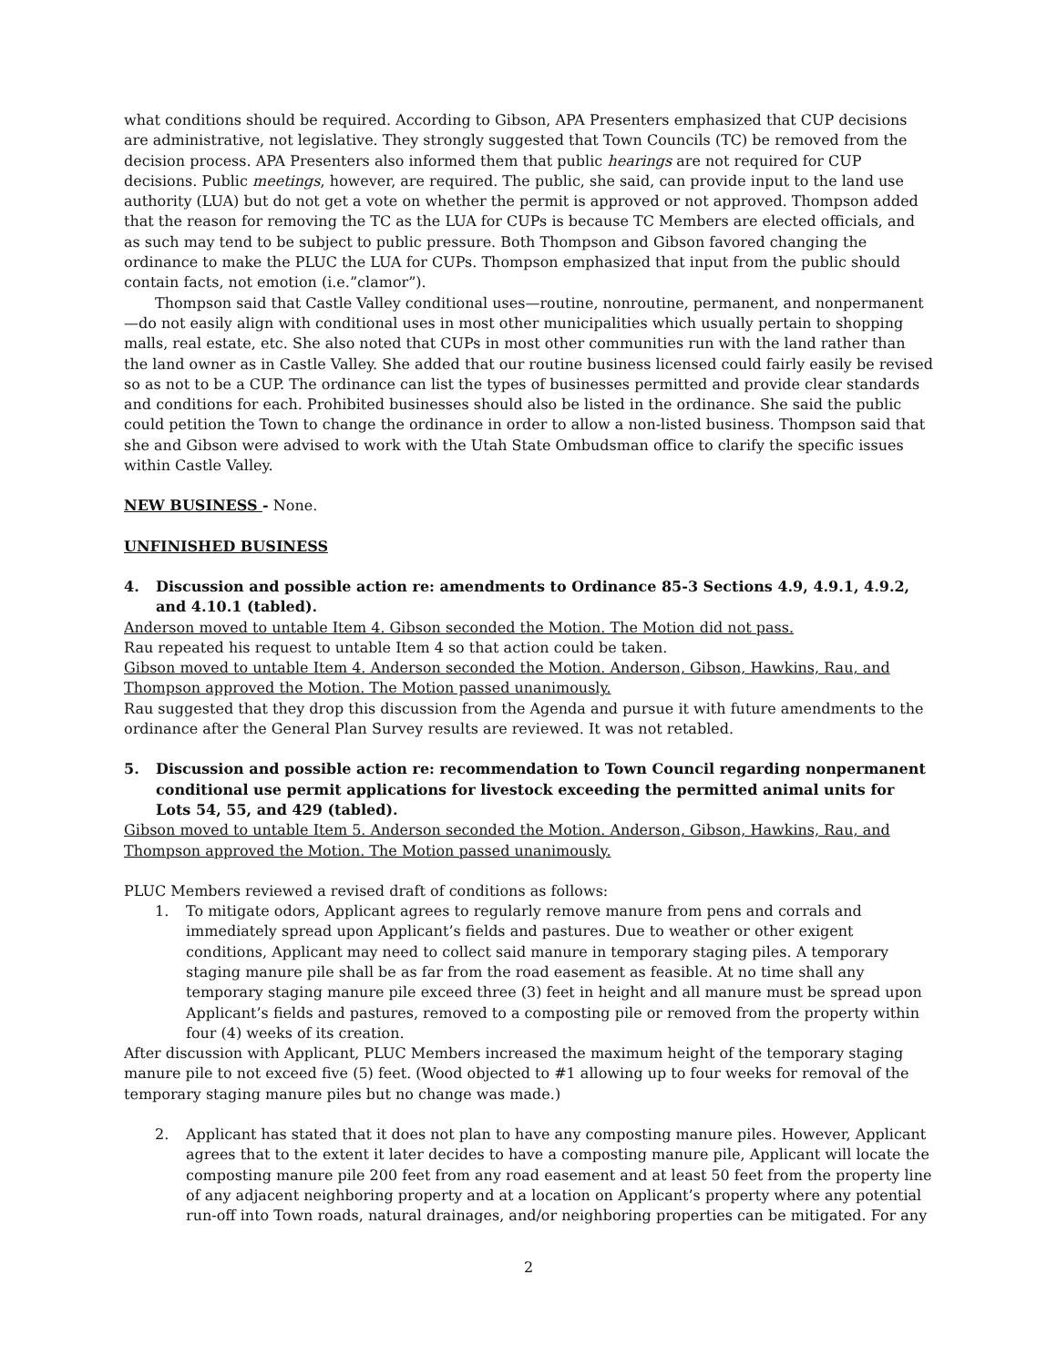what conditions should be required. According to Gibson, APA Presenters emphasized that CUP decisions are administrative, not legislative. They strongly suggested that Town Councils (TC) be removed from the decision process. APA Presenters also informed them that public hearings are not required for CUP decisions. Public meetings, however, are required. The public, she said, can provide input to the land use authority (LUA) but do not get a vote on whether the permit is approved or not approved. Thompson added that the reason for removing the TC as the LUA for CUPs is because TC Members are elected officials, and as such may tend to be subject to public pressure. Both Thompson and Gibson favored changing the ordinance to make the PLUC the LUA for CUPs. Thompson emphasized that input from the public should contain facts, not emotion (i.e.”clamor”).
Thompson said that Castle Valley conditional uses—routine, nonroutine, permanent, and nonpermanent—do not easily align with conditional uses in most other municipalities which usually pertain to shopping malls, real estate, etc. She also noted that CUPs in most other communities run with the land rather than the land owner as in Castle Valley. She added that our routine business licensed could fairly easily be revised so as not to be a CUP. The ordinance can list the types of businesses permitted and provide clear standards and conditions for each. Prohibited businesses should also be listed in the ordinance. She said the public could petition the Town to change the ordinance in order to allow a non-listed business. Thompson said that she and Gibson were advised to work with the Utah State Ombudsman office to clarify the specific issues within Castle Valley.
NEW BUSINESS - None.
UNFINISHED BUSINESS
4. Discussion and possible action re: amendments to Ordinance 85-3 Sections 4.9, 4.9.1, 4.9.2, and 4.10.1 (tabled).
Anderson moved to untable Item 4. Gibson seconded the Motion. The Motion did not pass.
Rau repeated his request to untable Item 4 so that action could be taken.
Gibson moved to untable Item 4. Anderson seconded the Motion. Anderson, Gibson, Hawkins, Rau, and Thompson approved the Motion. The Motion passed unanimously.
Rau suggested that they drop this discussion from the Agenda and pursue it with future amendments to the ordinance after the General Plan Survey results are reviewed. It was not retabled.
5. Discussion and possible action re: recommendation to Town Council regarding nonpermanent conditional use permit applications for livestock exceeding the permitted animal units for Lots 54, 55, and 429 (tabled).
Gibson moved to untable Item 5. Anderson seconded the Motion. Anderson, Gibson, Hawkins, Rau, and Thompson approved the Motion. The Motion passed unanimously.
PLUC Members reviewed a revised draft of conditions as follows:
1. To mitigate odors, Applicant agrees to regularly remove manure from pens and corrals and immediately spread upon Applicant’s fields and pastures. Due to weather or other exigent conditions, Applicant may need to collect said manure in temporary staging piles. A temporary staging manure pile shall be as far from the road easement as feasible. At no time shall any temporary staging manure pile exceed three (3) feet in height and all manure must be spread upon Applicant’s fields and pastures, removed to a composting pile or removed from the property within four (4) weeks of its creation.
After discussion with Applicant, PLUC Members increased the maximum height of the temporary staging manure pile to not exceed five (5) feet. (Wood objected to #1 allowing up to four weeks for removal of the temporary staging manure piles but no change was made.)
2. Applicant has stated that it does not plan to have any composting manure piles. However, Applicant agrees that to the extent it later decides to have a composting manure pile, Applicant will locate the composting manure pile 200 feet from any road easement and at least 50 feet from the property line of any adjacent neighboring property and at a location on Applicant’s property where any potential run-off into Town roads, natural drainages, and/or neighboring properties can be mitigated. For any
2